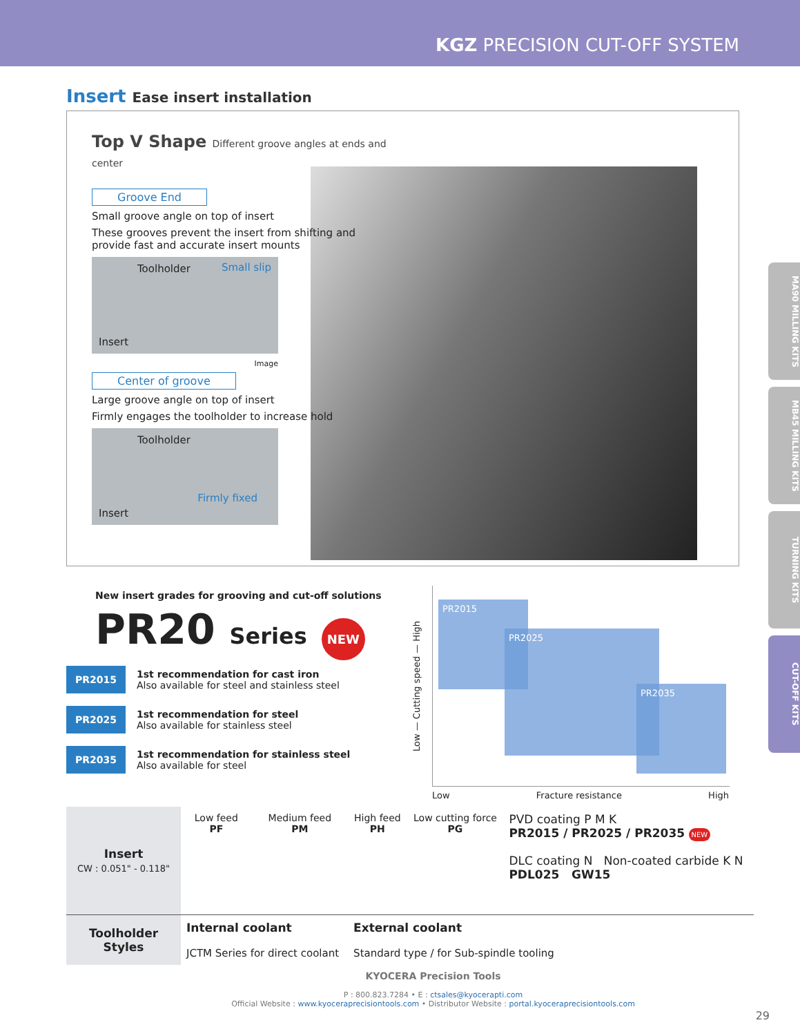KGZ PRECISION CUT-OFF SYSTEM
MA90 MILLING KITS
MB45 MILLING KITS
TURNING KITS
CUT-OFF KITS
Insert Ease insert installation
Top V Shape Different groove angles at ends and center
Groove End
Small groove angle on top of insert
These grooves prevent the insert from shifting and provide fast and accurate insert mounts
Toolholder Small slip
Insert
Image
Center of groove
Large groove angle on top of insert
Firmly engages the toolholder to increase hold
Toolholder
Firmly fixed
Insert
New insert grades for grooving and cut-off solutions
PR20 Series NEW
PR2015
1st recommendation for cast iron
Also available for steel and stainless steel
PR2025
1st recommendation for steel
Also available for stainless steel
PR2035
1st recommendation for stainless steel
Also available for steel
Low — Cutting speed — High
PR2015
PR2025
PR2035
Low Fracture resistance High
| Insert CW : 0.051" - 0.118" | Low feed PF | Medium feed PM | High feed PH | Low cutting force PG | PVD coating P M K PR2015 / PR2025 / PR2035 NEW DLC coating N Non-coated carbide K N PDL025 GW15 |
| Toolholder Styles | Internal coolant JCTM Series for direct coolant | | External coolant Standard type / for Sub-spindle tooling | | |
KYOCERA Precision Tools
P : 800.823.7284 • E : ctsales@kyocerapti.com
Official Website : www.kyoceraprecisiontools.com • Distributor Website : portal.kyoceraprecisiontools.com
29